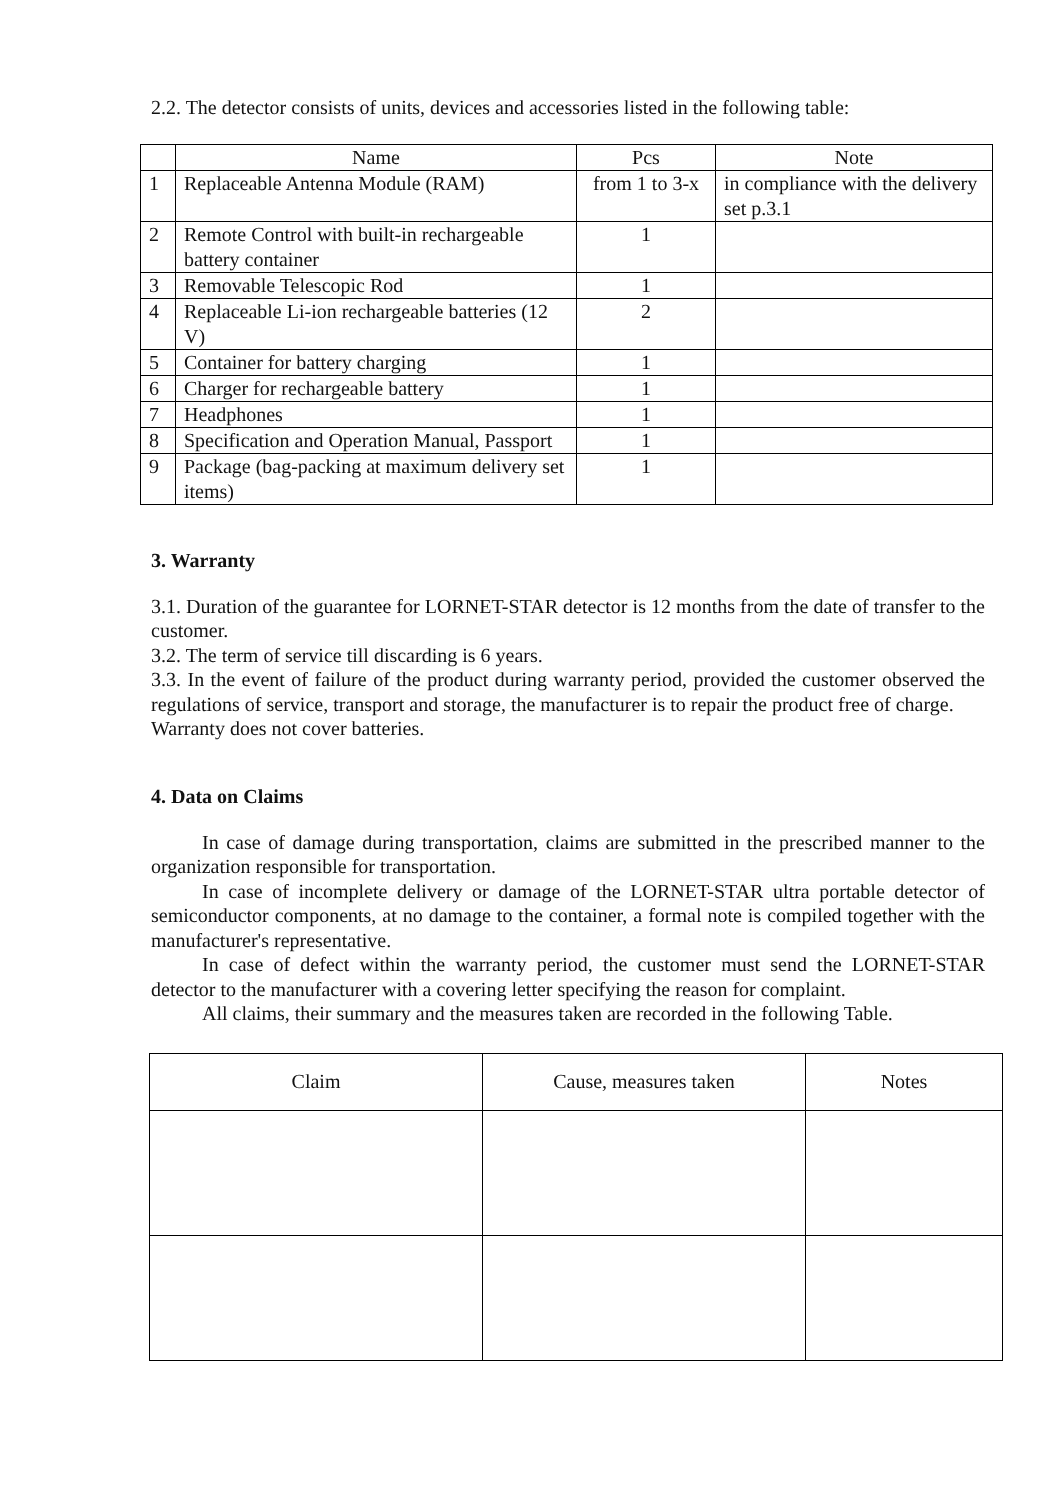2.2. The detector consists of units, devices and accessories listed in the following table:
| | Name | Pcs | Note |
| --- | --- | --- | --- |
| 1 | Replaceable Antenna Module (RAM) | from 1 to 3-x | in compliance with the delivery set p.3.1 |
| 2 | Remote Control with built-in rechargeable battery container | 1 | |
| 3 | Removable Telescopic Rod | 1 | |
| 4 | Replaceable Li-ion rechargeable batteries (12 V) | 2 | |
| 5 | Container for battery charging | 1 | |
| 6 | Charger for rechargeable battery | 1 | |
| 7 | Headphones | 1 | |
| 8 | Specification and Operation Manual, Passport | 1 | |
| 9 | Package (bag-packing at maximum delivery set items) | 1 | |
3. Warranty
3.1. Duration of the guarantee for LORNET-STAR detector is 12 months from the date of transfer to the customer.
3.2. The term of service till discarding is 6 years.
3.3. In the event of failure of the product during warranty period, provided the customer observed the regulations of service, transport and storage, the manufacturer is to repair the product free of charge.
Warranty does not cover batteries.
4. Data on Claims
In case of damage during transportation, claims are submitted in the prescribed manner to the organization responsible for transportation.
In case of incomplete delivery or damage of the LORNET-STAR ultra portable detector of semiconductor components, at no damage to the container, a formal note is compiled together with the manufacturer's representative.
In case of defect within the warranty period, the customer must send the LORNET-STAR detector to the manufacturer with a covering letter specifying the reason for complaint.
All claims, their summary and the measures taken are recorded in the following Table.
| Claim | Cause, measures taken | Notes |
| --- | --- | --- |